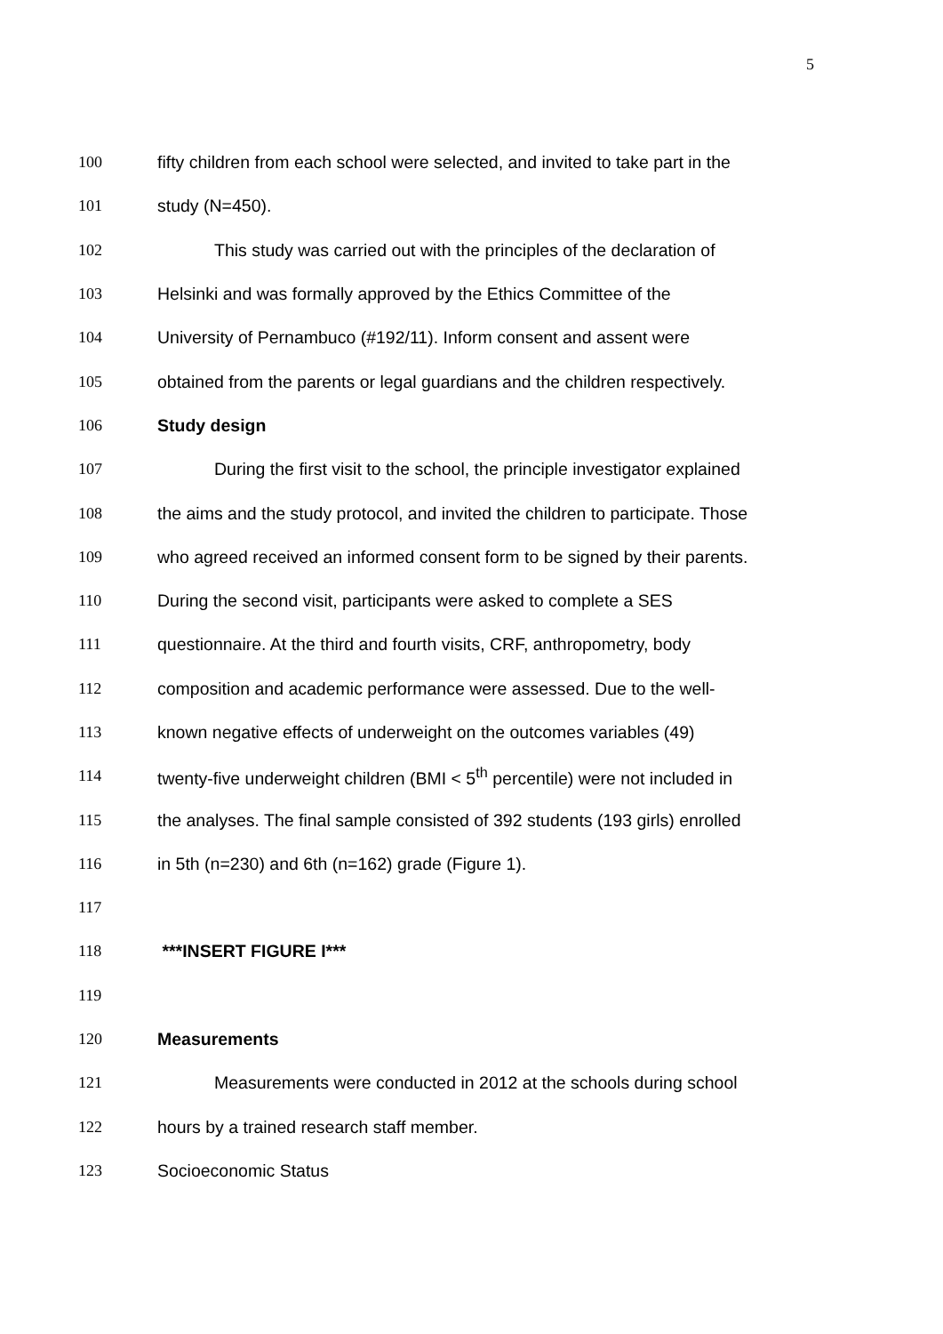5
100 fifty children from each school were selected, and invited to take part in the
101 study (N=450).
102 This study was carried out with the principles of the declaration of
103 Helsinki and was formally approved by the Ethics Committee of the
104 University of Pernambuco (#192/11). Inform consent and assent were
105 obtained from the parents or legal guardians and the children respectively.
106 Study design
107 During the first visit to the school, the principle investigator explained
108 the aims and the study protocol, and invited the children to participate. Those
109 who agreed received an informed consent form to be signed by their parents.
110 During the second visit, participants were asked to complete a SES
111 questionnaire. At the third and fourth visits, CRF, anthropometry, body
112 composition and academic performance were assessed. Due to the well-
113 known negative effects of underweight on the outcomes variables (49)
114 twenty-five underweight children (BMI < 5<sup>th</sup> percentile) were not included in
115 the analyses. The final sample consisted of 392 students (193 girls) enrolled
116 in 5th (n=230) and 6th (n=162) grade (Figure 1).
117
118 ***INSERT FIGURE I***
119
120 Measurements
121 Measurements were conducted in 2012 at the schools during school
122 hours by a trained research staff member.
123 Socioeconomic Status